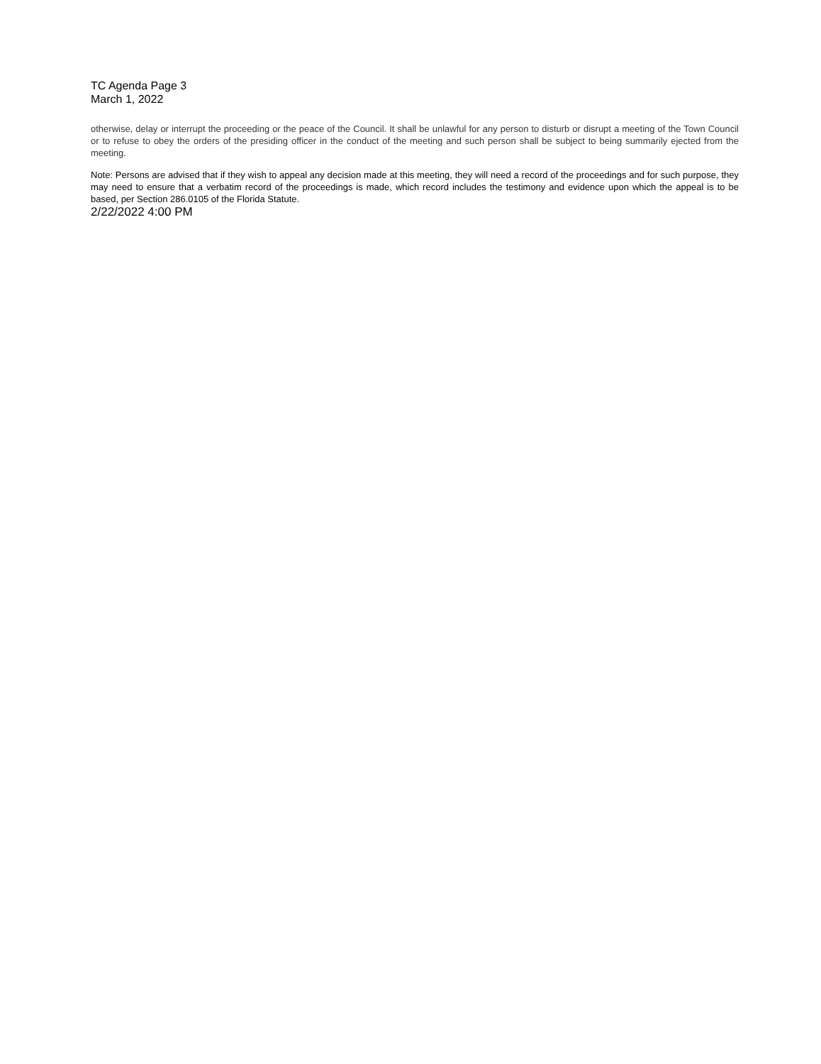TC Agenda Page 3
March 1, 2022
otherwise, delay or interrupt the proceeding or the peace of the Council. It shall be unlawful for any person to disturb or disrupt a meeting of the Town Council or to refuse to obey the orders of the presiding officer in the conduct of the meeting and such person shall be subject to being summarily ejected from the meeting.
Note: Persons are advised that if they wish to appeal any decision made at this meeting, they will need a record of the proceedings and for such purpose, they may need to ensure that a verbatim record of the proceedings is made, which record includes the testimony and evidence upon which the appeal is to be based, per Section 286.0105 of the Florida Statute.
2/22/2022 4:00 PM